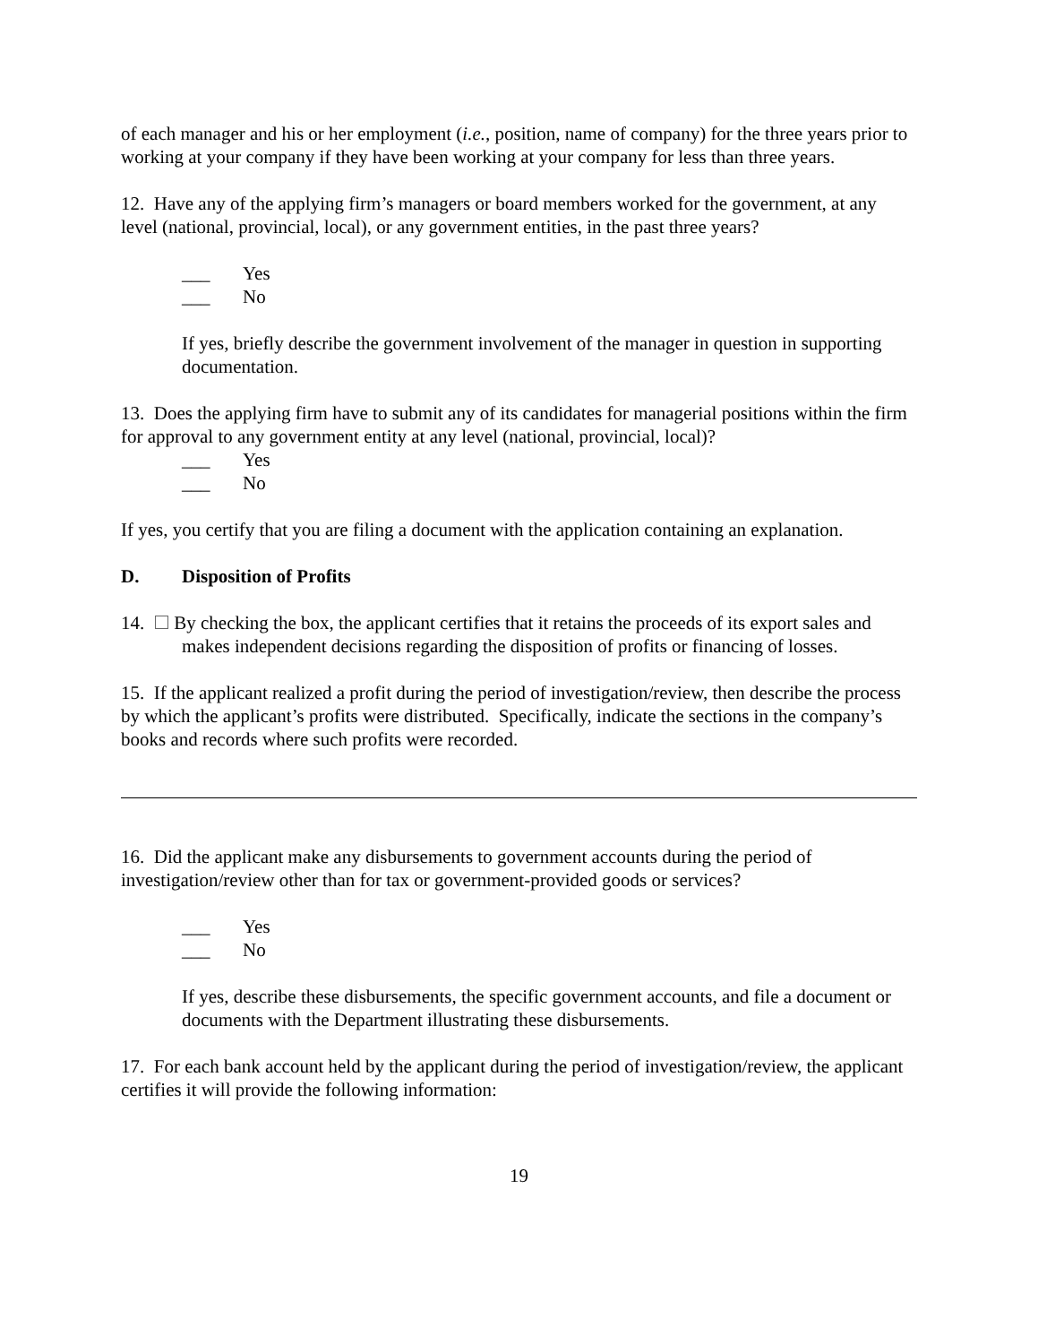of each manager and his or her employment (i.e., position, name of company) for the three years prior to working at your company if they have been working at your company for less than three years.
12. Have any of the applying firm’s managers or board members worked for the government, at any level (national, provincial, local), or any government entities, in the past three years?
___ Yes
___ No
If yes, briefly describe the government involvement of the manager in question in supporting documentation.
13. Does the applying firm have to submit any of its candidates for managerial positions within the firm for approval to any government entity at any level (national, provincial, local)?
___ Yes
___ No
If yes, you certify that you are filing a document with the application containing an explanation.
D. Disposition of Profits
14. By checking the box, the applicant certifies that it retains the proceeds of its export sales and makes independent decisions regarding the disposition of profits or financing of losses.
15. If the applicant realized a profit during the period of investigation/review, then describe the process by which the applicant’s profits were distributed. Specifically, indicate the sections in the company’s books and records where such profits were recorded.
16. Did the applicant make any disbursements to government accounts during the period of investigation/review other than for tax or government-provided goods or services?
___ Yes
___ No
If yes, describe these disbursements, the specific government accounts, and file a document or documents with the Department illustrating these disbursements.
17. For each bank account held by the applicant during the period of investigation/review, the applicant certifies it will provide the following information:
19